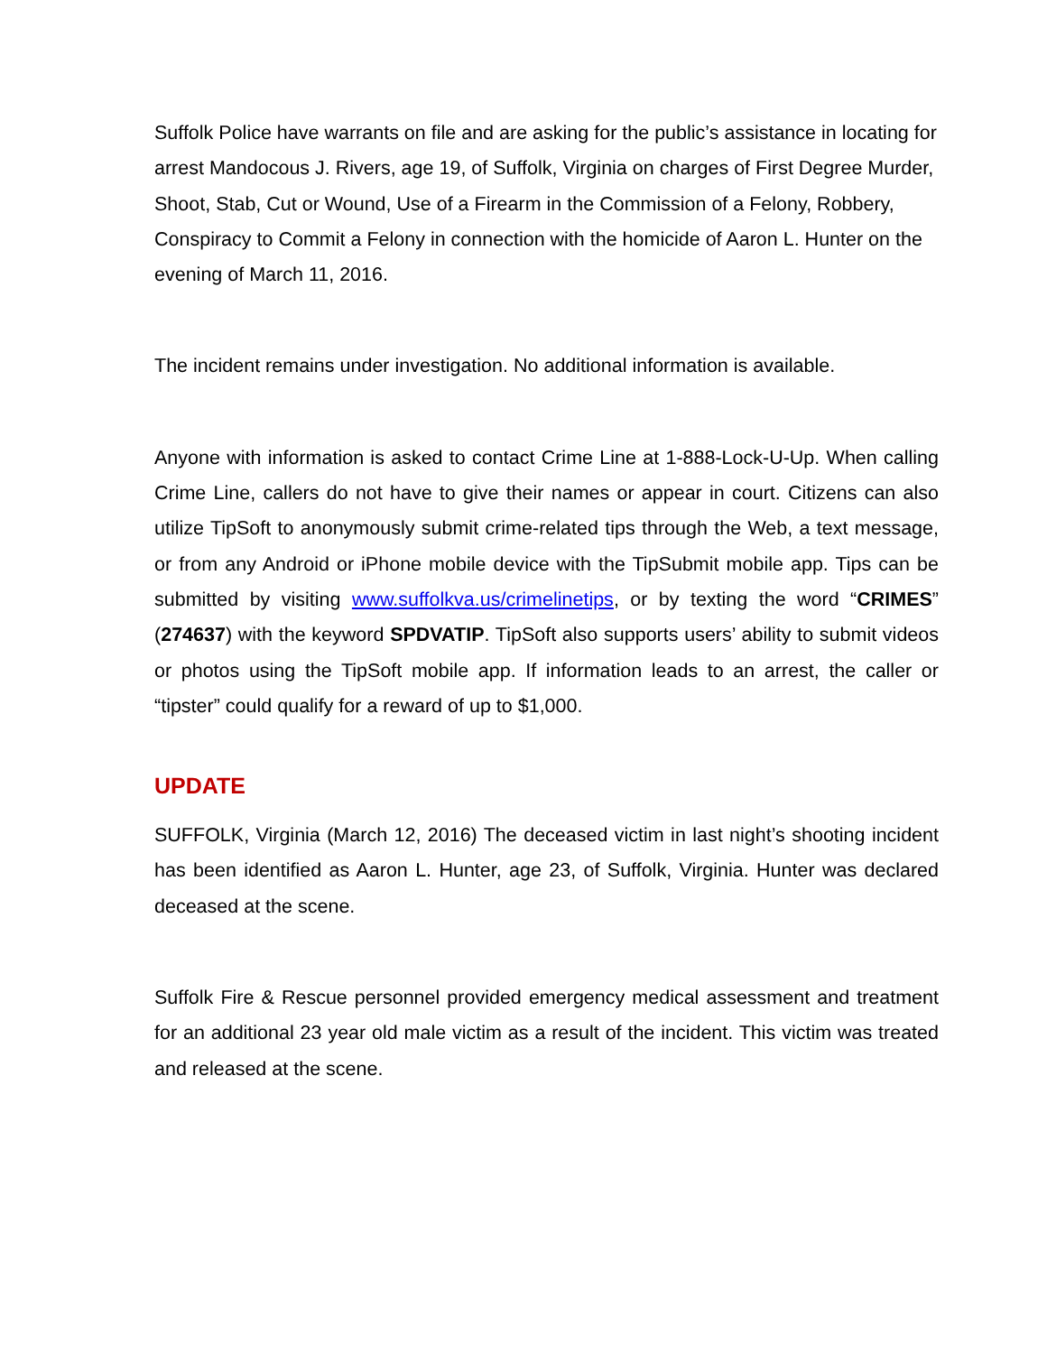Suffolk Police have warrants on file and are asking for the public’s assistance in locating for arrest Mandocous J. Rivers, age 19, of Suffolk, Virginia on charges of First Degree Murder, Shoot, Stab, Cut or Wound, Use of a Firearm in the Commission of a Felony, Robbery, Conspiracy to Commit a Felony in connection with the homicide of Aaron L. Hunter on the evening of March 11, 2016.
The incident remains under investigation. No additional information is available.
Anyone with information is asked to contact Crime Line at 1-888-Lock-U-Up. When calling Crime Line, callers do not have to give their names or appear in court. Citizens can also utilize TipSoft to anonymously submit crime-related tips through the Web, a text message, or from any Android or iPhone mobile device with the TipSubmit mobile app. Tips can be submitted by visiting www.suffolkva.us/crimelinetips, or by texting the word “CRIMES” (274637) with the keyword SPDVATIP. TipSoft also supports users’ ability to submit videos or photos using the TipSoft mobile app. If information leads to an arrest, the caller or “tipster” could qualify for a reward of up to $1,000.
UPDATE
SUFFOLK, Virginia (March 12, 2016) The deceased victim in last night’s shooting incident has been identified as Aaron L. Hunter, age 23, of Suffolk, Virginia. Hunter was declared deceased at the scene.
Suffolk Fire & Rescue personnel provided emergency medical assessment and treatment for an additional 23 year old male victim as a result of the incident. This victim was treated and released at the scene.